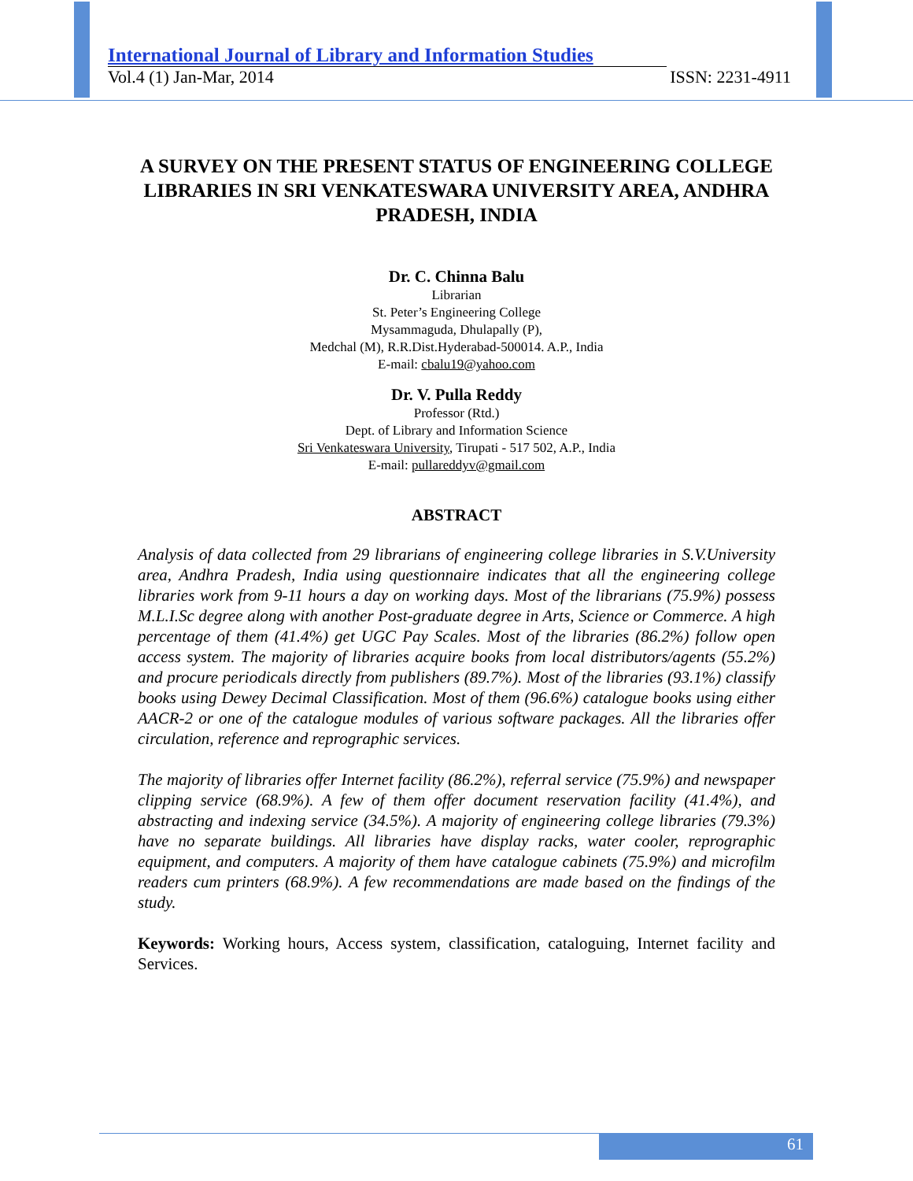International Journal of Library and Information Studies
Vol.4 (1) Jan-Mar, 2014 ISSN: 2231-4911
A SURVEY ON THE PRESENT STATUS OF ENGINEERING COLLEGE LIBRARIES IN SRI VENKATESWARA UNIVERSITY AREA, ANDHRA PRADESH, INDIA
Dr. C. Chinna Balu
Librarian
St. Peter’s Engineering College
Mysammaguda, Dhulapally (P),
Medchal (M), R.R.Dist.Hyderabad-500014. A.P., India
E-mail: cbalu19@yahoo.com
Dr. V. Pulla Reddy
Professor (Rtd.)
Dept. of Library and Information Science
Sri Venkateswara University, Tirupati - 517 502, A.P., India
E-mail: pullareddyv@gmail.com
ABSTRACT
Analysis of data collected from 29 librarians of engineering college libraries in S.V.University area, Andhra Pradesh, India using questionnaire indicates that all the engineering college libraries work from 9-11 hours a day on working days. Most of the librarians (75.9%) possess M.L.I.Sc degree along with another Post-graduate degree in Arts, Science or Commerce. A high percentage of them (41.4%) get UGC Pay Scales. Most of the libraries (86.2%) follow open access system. The majority of libraries acquire books from local distributors/agents (55.2%) and procure periodicals directly from publishers (89.7%). Most of the libraries (93.1%) classify books using Dewey Decimal Classification. Most of them (96.6%) catalogue books using either AACR-2 or one of the catalogue modules of various software packages. All the libraries offer circulation, reference and reprographic services.
The majority of libraries offer Internet facility (86.2%), referral service (75.9%) and newspaper clipping service (68.9%). A few of them offer document reservation facility (41.4%), and abstracting and indexing service (34.5%). A majority of engineering college libraries (79.3%) have no separate buildings. All libraries have display racks, water cooler, reprographic equipment, and computers. A majority of them have catalogue cabinets (75.9%) and microfilm readers cum printers (68.9%). A few recommendations are made based on the findings of the study.
Keywords: Working hours, Access system, classification, cataloguing, Internet facility and Services.
61